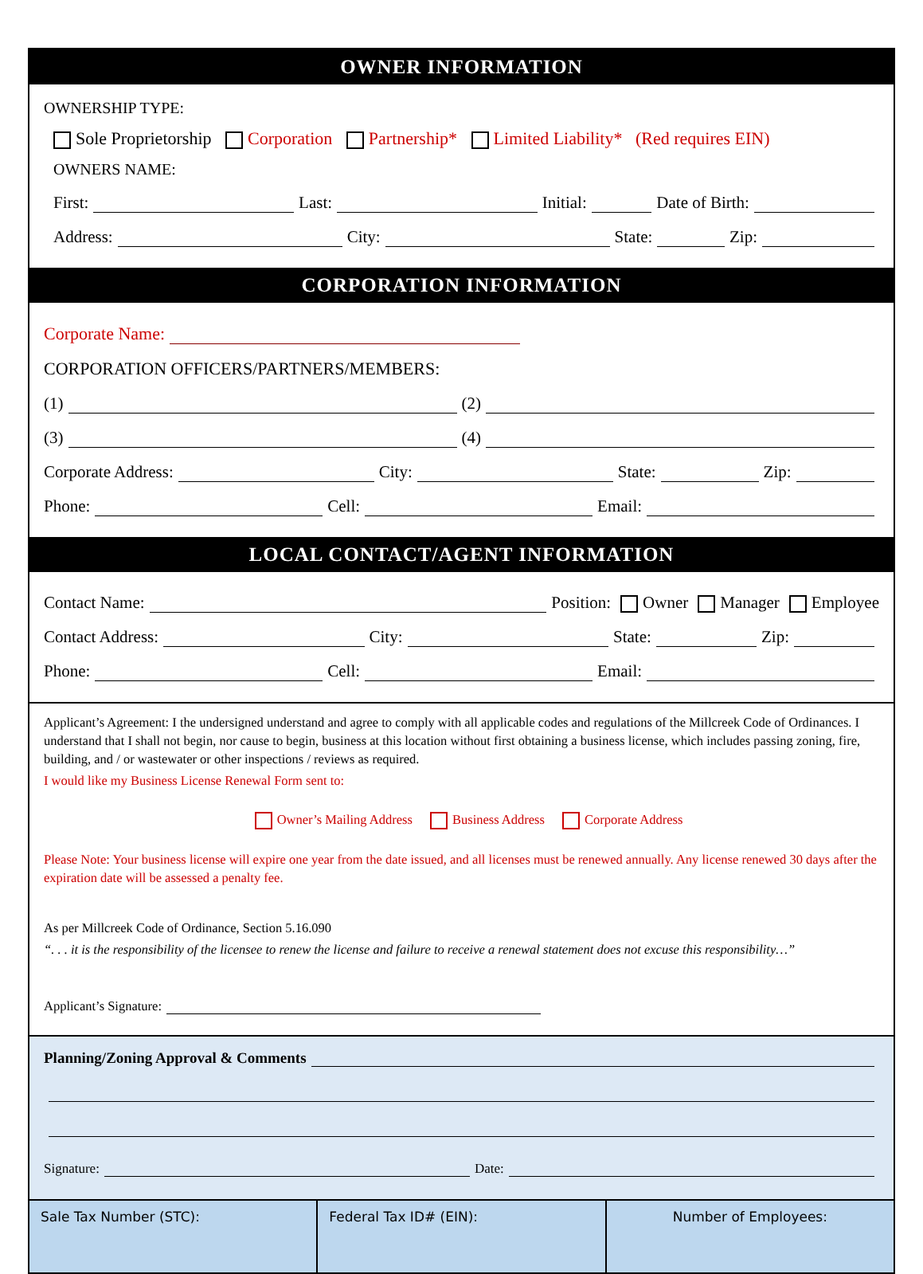OWNER INFORMATION
OWNERSHIP TYPE:
Sole Proprietorship Corporation Partnership* Limited Liability* (Red requires EIN)
OWNERS NAME:
First: Last: Initial: Date of Birth:
Address: City: State: Zip:
CORPORATION INFORMATION
Corporate Name:
CORPORATION OFFICERS/PARTNERS/MEMBERS:
(1) (2)
(3) (4)
Corporate Address: City: State: Zip:
Phone: Cell: Email:
LOCAL CONTACT/AGENT INFORMATION
Contact Name: Position: Owner Manager Employee
Contact Address: City: State: Zip:
Phone: Cell: Email:
Applicant’s Agreement: I the undersigned understand and agree to comply with all applicable codes and regulations of the Millcreek Code of Ordinances. I understand that I shall not begin, nor cause to begin, business at this location without first obtaining a business license, which includes passing zoning, fire, building, and / or wastewater or other inspections / reviews as required.
I would like my Business License Renewal Form sent to:
Owner’s Mailing Address Business Address Corporate Address
Please Note: Your business license will expire one year from the date issued, and all licenses must be renewed annually. Any license renewed 30 days after the expiration date will be assessed a penalty fee.
As per Millcreek Code of Ordinance, Section 5.16.090
“. . . it is the responsibility of the licensee to renew the license and failure to receive a renewal statement does not excuse this responsibility…”
Applicant’s Signature:
Planning/Zoning Approval & Comments
Signature: Date:
Sale Tax Number (STC): Federal Tax ID# (EIN): Number of Employees: